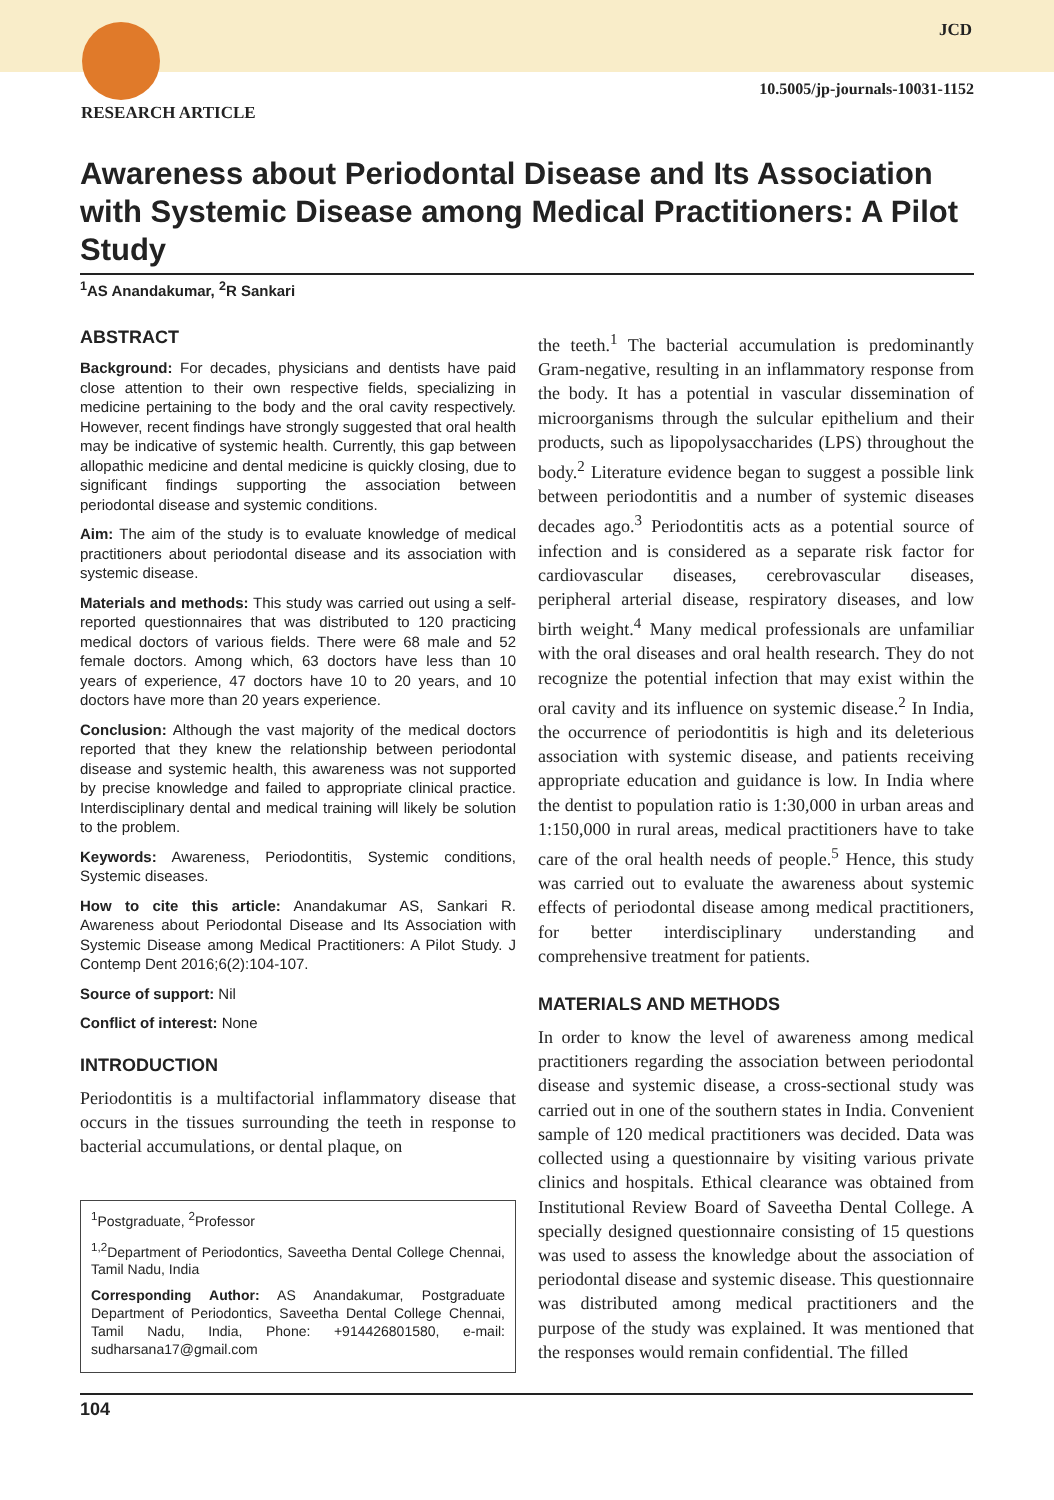JCD
10.5005/jp-journals-10031-1152
RESEARCH ARTICLE
Awareness about Periodontal Disease and Its Association with Systemic Disease among Medical Practitioners: A Pilot Study
<sup>1</sup> AS Anandakumar, <sup>2</sup>R Sankari
ABSTRACT
Background: For decades, physicians and dentists have paid close attention to their own respective fields, specializing in medicine pertaining to the body and the oral cavity respectively. However, recent findings have strongly suggested that oral health may be indicative of systemic health. Currently, this gap between allopathic medicine and dental medicine is quickly closing, due to significant findings supporting the association between periodontal disease and systemic conditions.
Aim: The aim of the study is to evaluate knowledge of medical practitioners about periodontal disease and its association with systemic disease.
Materials and methods: This study was carried out using a self-reported questionnaires that was distributed to 120 practicing medical doctors of various fields. There were 68 male and 52 female doctors. Among which, 63 doctors have less than 10 years of experience, 47 doctors have 10 to 20 years, and 10 doctors have more than 20 years experience.
Conclusion: Although the vast majority of the medical doctors reported that they knew the relationship between periodontal disease and systemic health, this awareness was not supported by precise knowledge and failed to appropriate clinical practice. Interdisciplinary dental and medical training will likely be solution to the problem.
Keywords: Awareness, Periodontitis, Systemic conditions, Systemic diseases.
How to cite this article: Anandakumar AS, Sankari R. Awareness about Periodontal Disease and Its Association with Systemic Disease among Medical Practitioners: A Pilot Study. J Contemp Dent 2016;6(2):104-107.
Source of support: Nil
Conflict of interest: None
INTRODUCTION
Periodontitis is a multifactorial inflammatory disease that occurs in the tissues surrounding the teeth in response to bacterial accumulations, or dental plaque, on
<sup>1</sup> Postgraduate, <sup>2</sup>Professor
<sup>1,2</sup>Department of Periodontics, Saveetha Dental College Chennai, Tamil Nadu, India
Corresponding Author: AS Anandakumar, Postgraduate Department of Periodontics, Saveetha Dental College Chennai, Tamil Nadu, India, Phone: +914426801580, e-mail: sudharsana17@gmail.com
the teeth.<sup>1</sup> The bacterial accumulation is predominantly Gram-negative, resulting in an inflammatory response from the body. It has a potential in vascular dissemination of microorganisms through the sulcular epithelium and their products, such as lipopolysaccharides (LPS) throughout the body.<sup>2</sup> Literature evidence began to suggest a possible link between periodontitis and a number of systemic diseases decades ago.<sup>3</sup> Periodontitis acts as a potential source of infection and is considered as a separate risk factor for cardiovascular diseases, cerebrovascular diseases, peripheral arterial disease, respiratory diseases, and low birth weight.<sup>4</sup> Many medical professionals are unfamiliar with the oral diseases and oral health research. They do not recognize the potential infection that may exist within the oral cavity and its influence on systemic disease.<sup>2</sup> In India, the occurrence of periodontitis is high and its deleterious association with systemic disease, and patients receiving appropriate education and guidance is low. In India where the dentist to population ratio is 1:30,000 in urban areas and 1:150,000 in rural areas, medical practitioners have to take care of the oral health needs of people.<sup>5</sup> Hence, this study was carried out to evaluate the awareness about systemic effects of periodontal disease among medical practitioners, for better interdisciplinary understanding and comprehensive treatment for patients.
MATERIALS AND METHODS
In order to know the level of awareness among medical practitioners regarding the association between periodontal disease and systemic disease, a cross-sectional study was carried out in one of the southern states in India. Convenient sample of 120 medical practitioners was decided. Data was collected using a questionnaire by visiting various private clinics and hospitals. Ethical clearance was obtained from Institutional Review Board of Saveetha Dental College. A specially designed questionnaire consisting of 15 questions was used to assess the knowledge about the association of periodontal disease and systemic disease. This questionnaire was distributed among medical practitioners and the purpose of the study was explained. It was mentioned that the responses would remain confidential. The filled
104